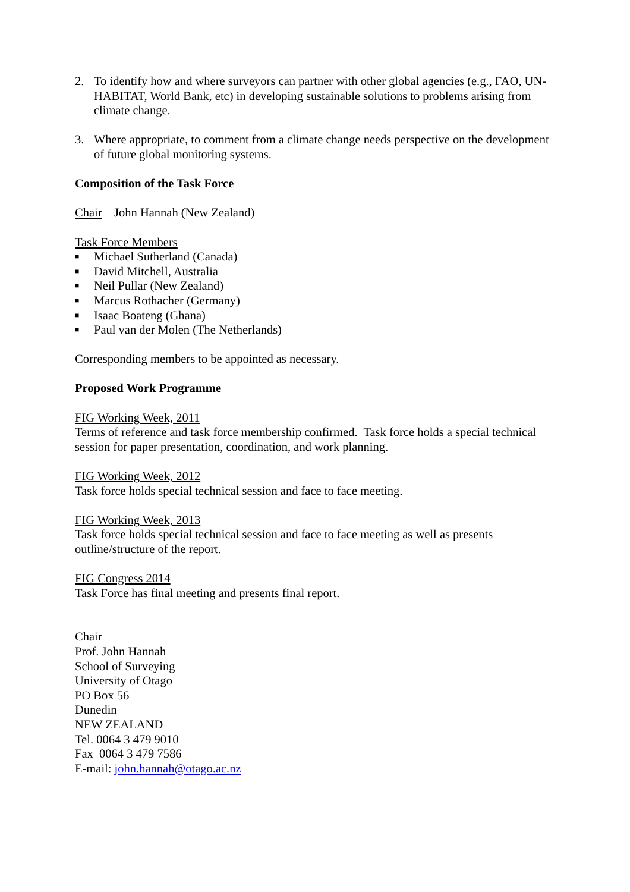2. To identify how and where surveyors can partner with other global agencies (e.g., FAO, UN-HABITAT, World Bank, etc) in developing sustainable solutions to problems arising from climate change.
3. Where appropriate, to comment from a climate change needs perspective on the development of future global monitoring systems.
Composition of the Task Force
Chair John Hannah (New Zealand)
Task Force Members
■ Michael Sutherland (Canada)
■ David Mitchell, Australia
■ Neil Pullar (New Zealand)
■ Marcus Rothacher (Germany)
■ Isaac Boateng (Ghana)
■ Paul van der Molen (The Netherlands)
Corresponding members to be appointed as necessary.
Proposed Work Programme
FIG Working Week, 2011
Terms of reference and task force membership confirmed. Task force holds a special technical session for paper presentation, coordination, and work planning.
FIG Working Week, 2012
Task force holds special technical session and face to face meeting.
FIG Working Week, 2013
Task force holds special technical session and face to face meeting as well as presents outline/structure of the report.
FIG Congress 2014
Task Force has final meeting and presents final report.
Chair
Prof. John Hannah
School of Surveying
University of Otago
PO Box 56
Dunedin
NEW ZEALAND
Tel. 0064 3 479 9010
Fax 0064 3 479 7586
E-mail: john.hannah@otago.ac.nz